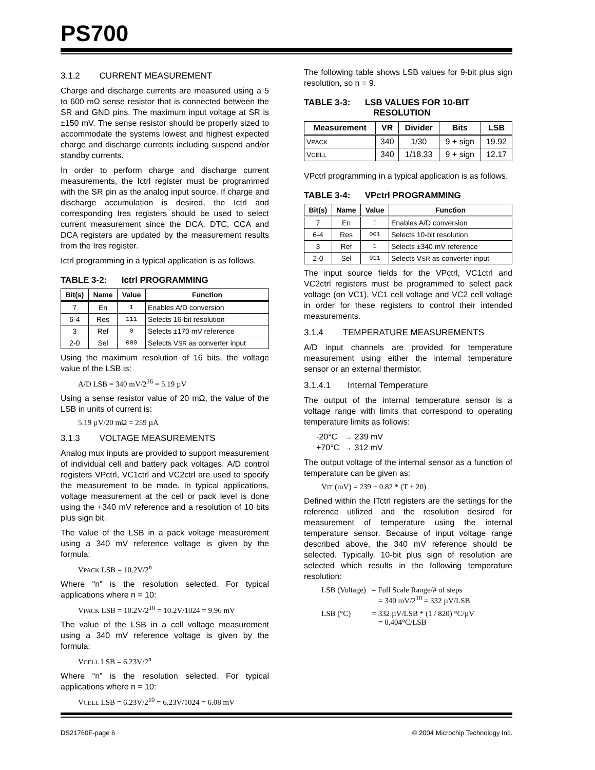PS700
3.1.2 CURRENT MEASUREMENT
Charge and discharge currents are measured using a 5 to 600 mΩ sense resistor that is connected between the SR and GND pins. The maximum input voltage at SR is ±150 mV. The sense resistor should be properly sized to accommodate the systems lowest and highest expected charge and discharge currents including suspend and/or standby currents.
In order to perform charge and discharge current measurements, the Ictrl register must be programmed with the SR pin as the analog input source. If charge and discharge accumulation is desired, the Ictrl and corresponding Ires registers should be used to select current measurement since the DCA, DTC, CCA and DCA registers are updated by the measurement results from the Ires register.
Ictrl programming in a typical application is as follows.
TABLE 3-2: Ictrl PROGRAMMING
| Bit(s) | Name | Value | Function |
| --- | --- | --- | --- |
| 7 | En | 1 | Enables A/D conversion |
| 6-4 | Res | 111 | Selects 16-bit resolution |
| 3 | Ref | 0 | Selects ±170 mV reference |
| 2-0 | Sel | 000 | Selects V SR as converter input |
Using the maximum resolution of 16 bits, the voltage value of the LSB is:
A/D LSB = 340 mV/2<sup>16</sup> = 5.19 µV
Using a sense resistor value of 20 mΩ, the value of the LSB in units of current is:
5.19 µV/20 mΩ = 259 µA
3.1.3 VOLTAGE MEASUREMENTS
Analog mux inputs are provided to support measurement of individual cell and battery pack voltages. A/D control registers VPctrl, VC1ctrl and VC2ctrl are used to specify the measurement to be made. In typical applications, voltage measurement at the cell or pack level is done using the +340 mV reference and a resolution of 10 bits plus sign bit.
The value of the LSB in a pack voltage measurement using a 340 mV reference voltage is given by the formula:
VPACK LSB = 10.2V/2<sup>n</sup>
Where “n” is the resolution selected. For typical applications where n = 10:
VPACK LSB = 10.2V/2<sup>10</sup> = 10.2V/1024 = 9.96 mV
The value of the LSB in a cell voltage measurement using a 340 mV reference voltage is given by the formula:
VCELL LSB = 6.23V/2<sup>n</sup>
Where “n” is the resolution selected. For typical applications where n = 10:
VCELL LSB = 6.23V/2<sup>10</sup> = 6.23V/1024 = 6.08 mV
The following table shows LSB values for 9-bit plus sign resolution, so n = 9.
TABLE 3-3: LSB VALUES FOR 10-BIT
RESOLUTION
| Measurement | VR | Divider | Bits | LSB |
| --- | --- | --- | --- | --- |
| V PACK | 340 | 1/30 | 9 + sign | 19.92 |
| V CELL | 340 | 1/18.33 | 9 + sign | 12.17 |
VPctrl programming in a typical application is as follows.
TABLE 3-4: VPctrl PROGRAMMING
| Bit(s) | Name | Value | Function |
| --- | --- | --- | --- |
| 7 | En | 1 | Enables A/D conversion |
| 6-4 | Res | 001 | Selects 10-bit resolution |
| 3 | Ref | 1 | Selects ±340 mV reference |
| 2-0 | Sel | 011 | Selects V SR as converter input |
The input source fields for the VPctrl, VC1ctrl and VC2ctrl registers must be programmed to select pack voltage (on VC1), VC1 cell voltage and VC2 cell voltage in order for these registers to control their intended measurements.
3.1.4 TEMPERATURE MEASUREMENTS
A/D input channels are provided for temperature measurement using either the internal temperature sensor or an external thermistor.
3.1.4.1 Internal Temperature
The output of the internal temperature sensor is a voltage range with limits that correspond to operating temperature limits as follows:
-20°C → 239 mV
+70°C → 312 mV
The output voltage of the internal sensor as a function of temperature can be given as:
VIT (mV) = 239 + 0.82 * (T + 20)
Defined within the ITctrl registers are the settings for the reference utilized and the resolution desired for measurement of temperature using the internal temperature sensor. Because of input voltage range described above, the 340 mV reference should be selected. Typically, 10-bit plus sign of resolution are selected which results in the following temperature resolution:
LSB (Voltage) = Full Scale Range/# of steps
= 340 mV/2<sup>10</sup> = 332 µV/LSB
LSB (°C) = 332 µV/LSB * (1 / 820) °C/µV
= 0.404°C/LSB
DS21760F-page 6 © 2004 Microchip Technology Inc.